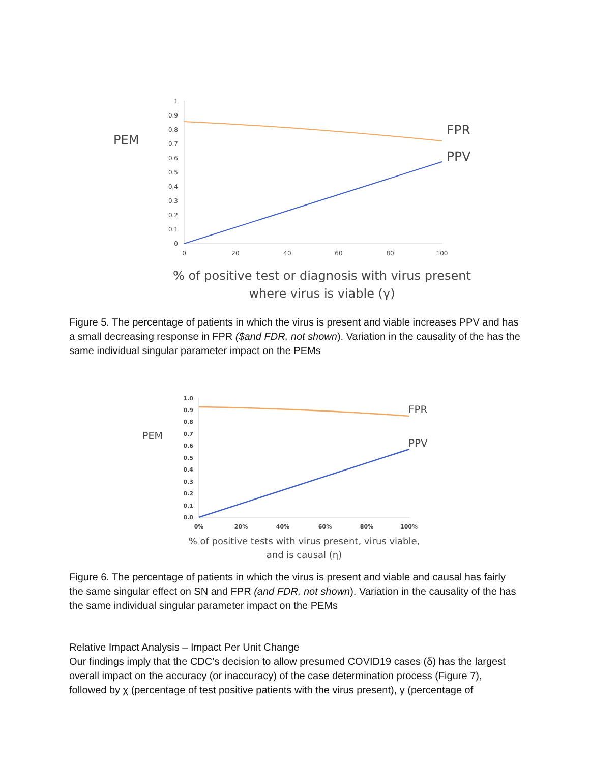PEM
1
0.9
0.8
0.7
0.6
0.5
0.4
0.3
0.2
0.1
0
0
20
40
60
80
100
FPR
PPV
% of positive test or diagnosis with virus present
where virus is viable (γ)
Figure 5. The percentage of patients in which the virus is present and viable increases PPV and has a small decreasing response in FPR ($and FDR, not shown). Variation in the causality of the has the same individual singular parameter impact on the PEMs
PEM
1.0
0.9
0.8
0.7
0.6
0.5
0.4
0.3
0.2
0.1
0.0
0%
20%
40%
60%
80%
100%
FPR
PPV
% of positive tests with virus present, virus viable,
and is causal (η)
Figure 6. The percentage of patients in which the virus is present and viable and causal has fairly the same singular effect on SN and FPR (and FDR, not shown). Variation in the causality of the has the same individual singular parameter impact on the PEMs
Relative Impact Analysis – Impact Per Unit Change
Our findings imply that the CDC’s decision to allow presumed COVID19 cases (δ) has the largest overall impact on the accuracy (or inaccuracy) of the case determination process (Figure 7), followed by χ (percentage of test positive patients with the virus present), γ (percentage of